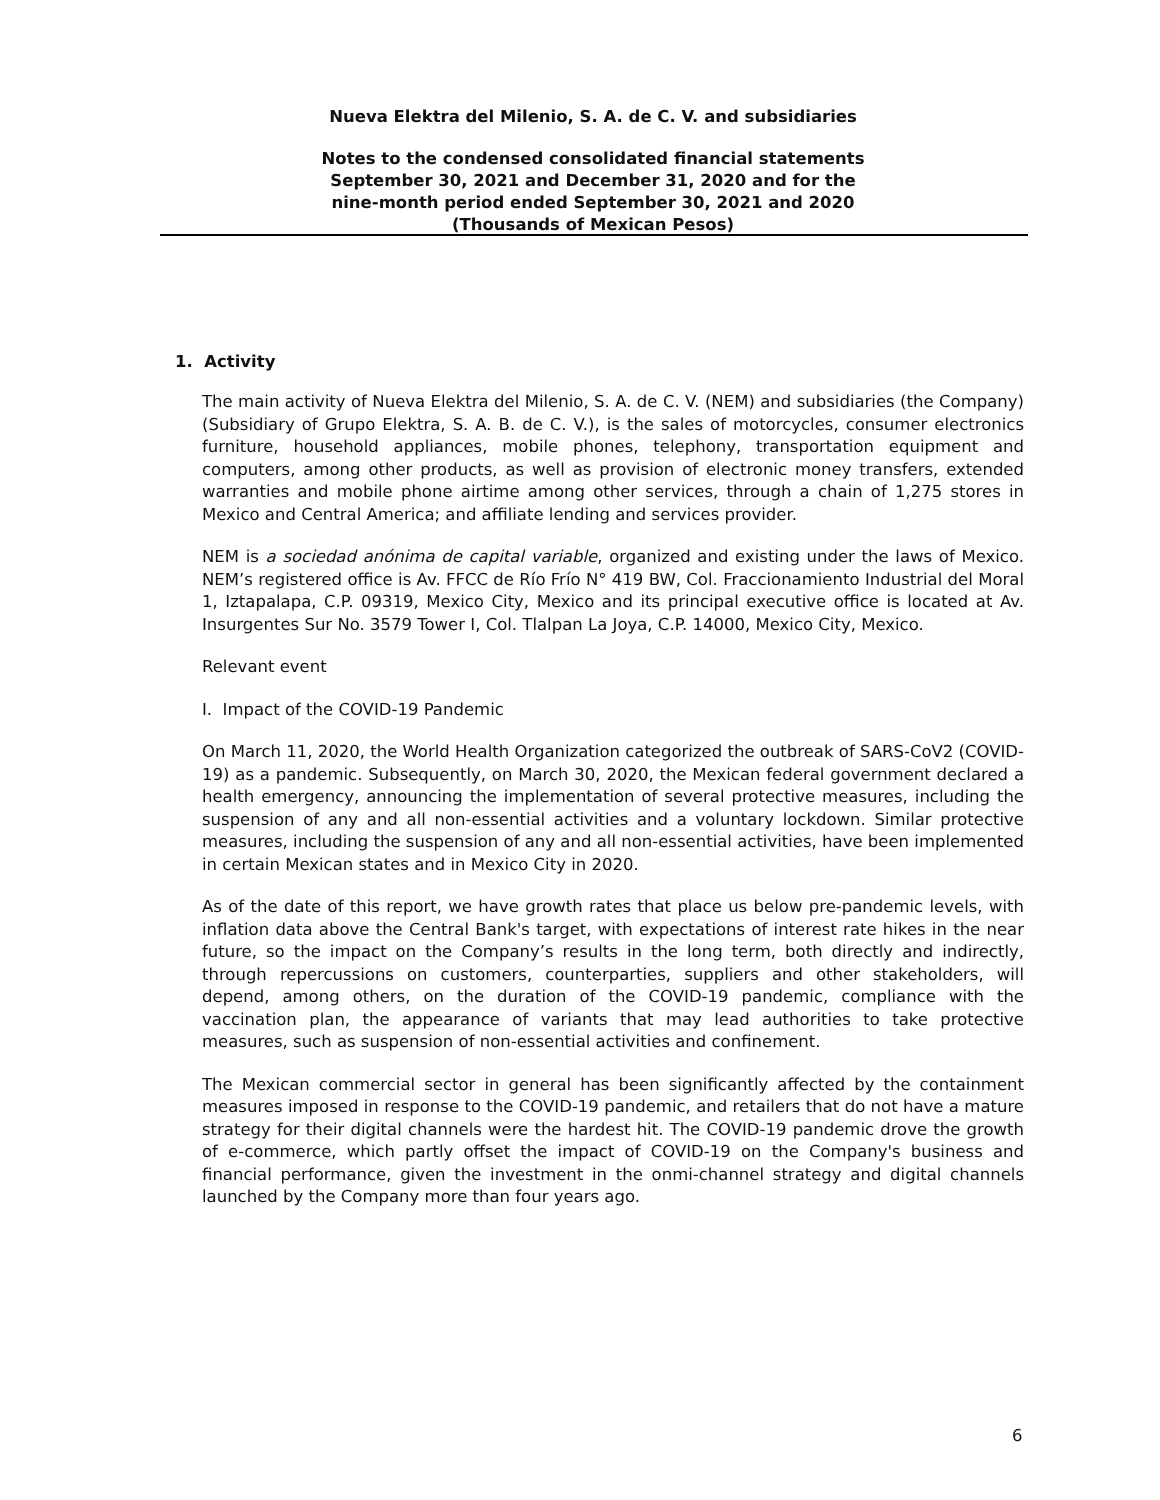Nueva Elektra del Milenio, S. A. de C. V. and subsidiaries
Notes to the condensed consolidated financial statements
September 30, 2021 and December 31, 2020 and for the
nine-month period ended September 30, 2021 and 2020
(Thousands of Mexican Pesos)
1. Activity
The main activity of Nueva Elektra del Milenio, S. A. de C. V. (NEM) and subsidiaries (the Company) (Subsidiary of Grupo Elektra, S. A. B. de C. V.), is the sales of motorcycles, consumer electronics furniture, household appliances, mobile phones, telephony, transportation equipment and computers, among other products, as well as provision of electronic money transfers, extended warranties and mobile phone airtime among other services, through a chain of 1,275 stores in Mexico and Central America; and affiliate lending and services provider.
NEM is a sociedad anónima de capital variable, organized and existing under the laws of Mexico. NEM’s registered office is Av. FFCC de Río Frío N° 419 BW, Col. Fraccionamiento Industrial del Moral 1, Iztapalapa, C.P. 09319, Mexico City, Mexico and its principal executive office is located at Av. Insurgentes Sur No. 3579 Tower I, Col. Tlalpan La Joya, C.P. 14000, Mexico City, Mexico.
Relevant event
I. Impact of the COVID-19 Pandemic
On March 11, 2020, the World Health Organization categorized the outbreak of SARS-CoV2 (COVID-19) as a pandemic. Subsequently, on March 30, 2020, the Mexican federal government declared a health emergency, announcing the implementation of several protective measures, including the suspension of any and all non-essential activities and a voluntary lockdown. Similar protective measures, including the suspension of any and all non-essential activities, have been implemented in certain Mexican states and in Mexico City in 2020.
As of the date of this report, we have growth rates that place us below pre-pandemic levels, with inflation data above the Central Bank's target, with expectations of interest rate hikes in the near future, so the impact on the Company’s results in the long term, both directly and indirectly, through repercussions on customers, counterparties, suppliers and other stakeholders, will depend, among others, on the duration of the COVID-19 pandemic, compliance with the vaccination plan, the appearance of variants that may lead authorities to take protective measures, such as suspension of non-essential activities and confinement.
The Mexican commercial sector in general has been significantly affected by the containment measures imposed in response to the COVID-19 pandemic, and retailers that do not have a mature strategy for their digital channels were the hardest hit. The COVID-19 pandemic drove the growth of e-commerce, which partly offset the impact of COVID-19 on the Company's business and financial performance, given the investment in the onmi-channel strategy and digital channels launched by the Company more than four years ago.
6